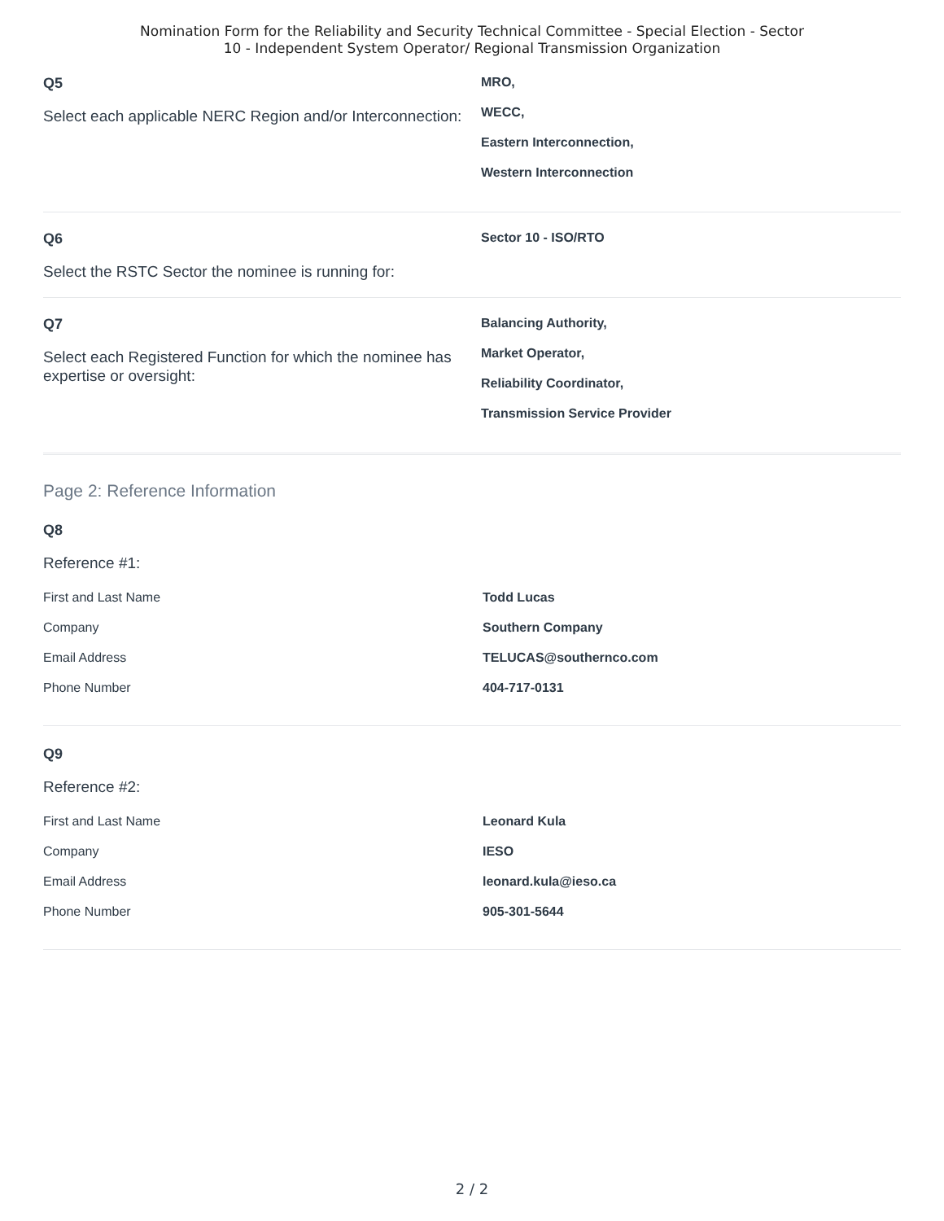Nomination Form for the Reliability and Security Technical Committee - Special Election - Sector
10 - Independent System Operator/ Regional Transmission Organization
Q5
Select each applicable NERC Region and/or Interconnection:
MRO,
WECC,
Eastern Interconnection,
Western Interconnection
Q6
Select the RSTC Sector the nominee is running for:
Sector 10 - ISO/RTO
Q7
Select each Registered Function for which the nominee has expertise or oversight:
Balancing Authority,
Market Operator,
Reliability Coordinator,
Transmission Service Provider
Page 2: Reference Information
Q8
Reference #1:
First and Last Name Todd Lucas
Company Southern Company
Email Address TELUCAS@southernco.com
Phone Number 404-717-0131
Q9
Reference #2:
First and Last Name Leonard Kula
Company IESO
Email Address leonard.kula@ieso.ca
Phone Number 905-301-5644
2 / 2